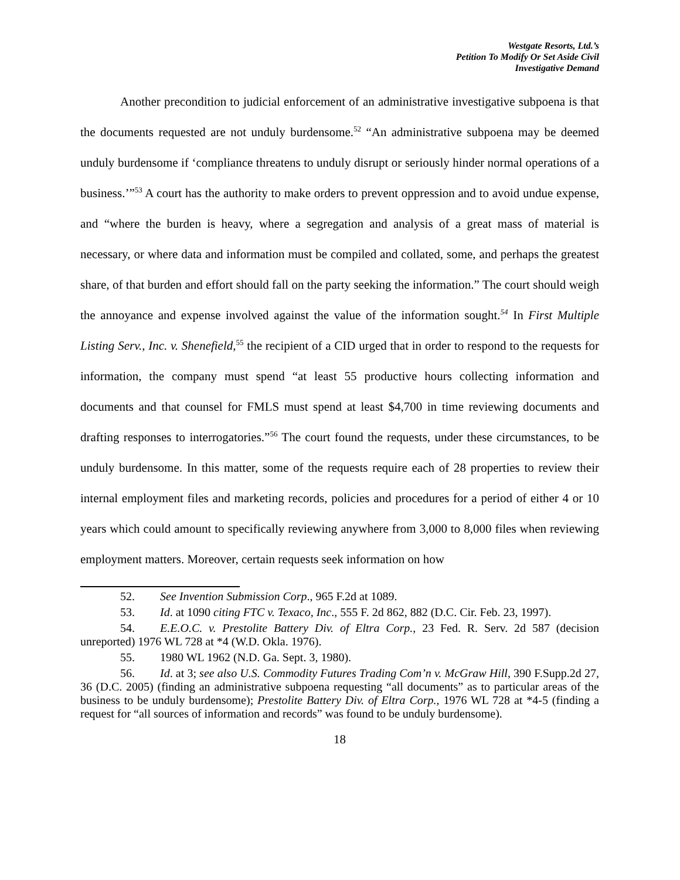Westgate Resorts, Ltd.’s
Petition To Modify Or Set Aside Civil
Investigative Demand
Another precondition to judicial enforcement of an administrative investigative subpoena is that the documents requested are not unduly burdensome.<sup>52</sup> “An administrative subpoena may be deemed unduly burdensome if ‘compliance threatens to unduly disrupt or seriously hinder normal operations of a business.’”<sup>53</sup> A court has the authority to make orders to prevent oppression and to avoid undue expense, and “where the burden is heavy, where a segregation and analysis of a great mass of material is necessary, or where data and information must be compiled and collated, some, and perhaps the greatest share, of that burden and effort should fall on the party seeking the information.” The court should weigh the annoyance and expense involved against the value of the information sought.<sup>54</sup> In First Multiple Listing Serv., Inc. v. Shenefield,<sup>55</sup> the recipient of a CID urged that in order to respond to the requests for information, the company must spend “at least 55 productive hours collecting information and documents and that counsel for FMLS must spend at least $4,700 in time reviewing documents and drafting responses to interrogatories.”<sup>56</sup> The court found the requests, under these circumstances, to be unduly burdensome. In this matter, some of the requests require each of 28 properties to review their internal employment files and marketing records, policies and procedures for a period of either 4 or 10 years which could amount to specifically reviewing anywhere from 3,000 to 8,000 files when reviewing employment matters. Moreover, certain requests seek information on how
52. See Invention Submission Corp., 965 F.2d at 1089.
53. Id. at 1090 citing FTC v. Texaco, Inc., 555 F. 2d 862, 882 (D.C. Cir. Feb. 23, 1997).
54. E.E.O.C. v. Prestolite Battery Div. of Eltra Corp., 23 Fed. R. Serv. 2d 587 (decision unreported) 1976 WL 728 at *4 (W.D. Okla. 1976).
55. 1980 WL 1962 (N.D. Ga. Sept. 3, 1980).
56. Id. at 3; see also U.S. Commodity Futures Trading Com’n v. McGraw Hill, 390 F.Supp.2d 27, 36 (D.C. 2005) (finding an administrative subpoena requesting “all documents” as to particular areas of the business to be unduly burdensome); Prestolite Battery Div. of Eltra Corp., 1976 WL 728 at *4-5 (finding a request for “all sources of information and records” was found to be unduly burdensome).
18